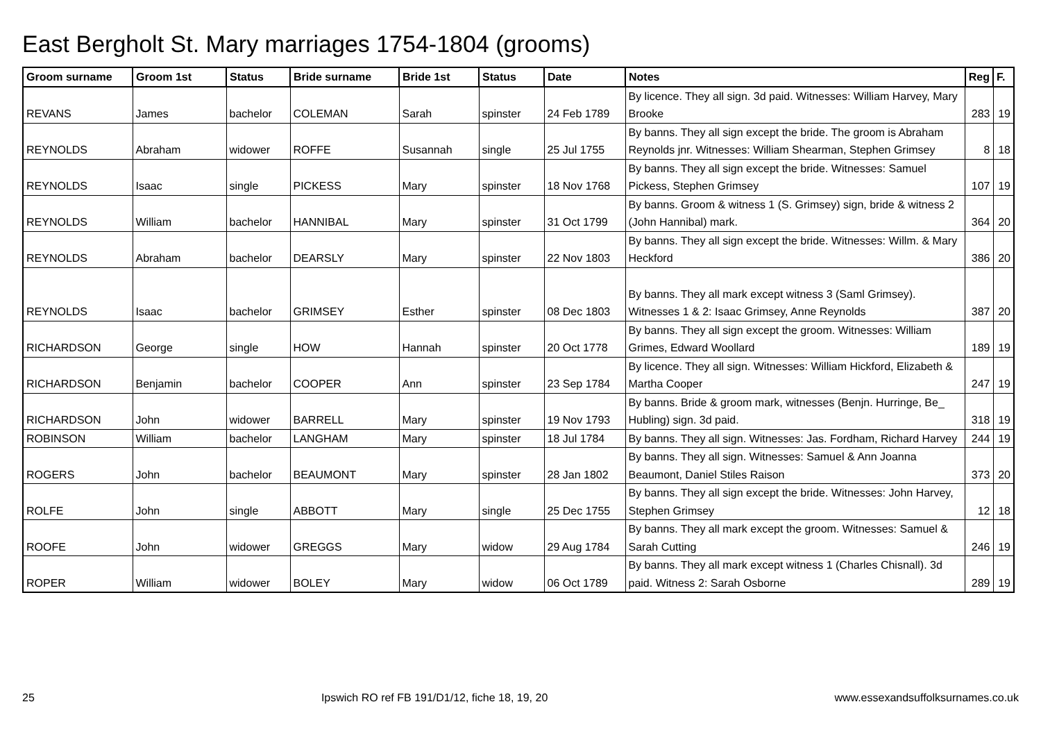East Bergholt St. Mary marriages 1754-1804 (grooms)
| Groom surname | Groom 1st | Status | Bride surname | Bride 1st | Status | Date | Notes | Reg | F. |
| --- | --- | --- | --- | --- | --- | --- | --- | --- | --- |
| REVANS | James | bachelor | COLEMAN | Sarah | spinster | 24 Feb 1789 | By licence. They all sign. 3d paid. Witnesses: William Harvey, Mary Brooke | 283 | 19 |
| REYNOLDS | Abraham | widower | ROFFE | Susannah | single | 25 Jul 1755 | By banns. They all sign except the bride. The groom is Abraham Reynolds jnr. Witnesses: William Shearman, Stephen Grimsey | 8 | 18 |
| REYNOLDS | Isaac | single | PICKESS | Mary | spinster | 18 Nov 1768 | By banns. They all sign except the bride. Witnesses: Samuel Pickess, Stephen Grimsey | 107 | 19 |
| REYNOLDS | William | bachelor | HANNIBAL | Mary | spinster | 31 Oct 1799 | By banns. Groom & witness 1 (S. Grimsey) sign, bride & witness 2 (John Hannibal) mark. | 364 | 20 |
| REYNOLDS | Abraham | bachelor | DEARSLY | Mary | spinster | 22 Nov 1803 | By banns. They all sign except the bride. Witnesses: Willm. & Mary Heckford | 386 | 20 |
| REYNOLDS | Isaac | bachelor | GRIMSEY | Esther | spinster | 08 Dec 1803 | By banns. They all mark except witness 3 (Saml Grimsey). Witnesses 1 & 2: Isaac Grimsey, Anne Reynolds | 387 | 20 |
| RICHARDSON | George | single | HOW | Hannah | spinster | 20 Oct 1778 | By banns. They all sign except the groom. Witnesses: William Grimes, Edward Woollard | 189 | 19 |
| RICHARDSON | Benjamin | bachelor | COOPER | Ann | spinster | 23 Sep 1784 | By licence. They all sign. Witnesses: William Hickford, Elizabeth & Martha Cooper | 247 | 19 |
| RICHARDSON | John | widower | BARRELL | Mary | spinster | 19 Nov 1793 | By banns. Bride & groom mark, witnesses (Benjn. Hurringe, Be_ Hubling) sign. 3d paid. | 318 | 19 |
| ROBINSON | William | bachelor | LANGHAM | Mary | spinster | 18 Jul 1784 | By banns. They all sign. Witnesses: Jas. Fordham, Richard Harvey | 244 | 19 |
| ROGERS | John | bachelor | BEAUMONT | Mary | spinster | 28 Jan 1802 | By banns. They all sign. Witnesses: Samuel & Ann Joanna Beaumont, Daniel Stiles Raison | 373 | 20 |
| ROLFE | John | single | ABBOTT | Mary | single | 25 Dec 1755 | By banns. They all sign except the bride. Witnesses: John Harvey, Stephen Grimsey | 12 | 18 |
| ROOFE | John | widower | GREGGS | Mary | widow | 29 Aug 1784 | By banns. They all mark except the groom. Witnesses: Samuel & Sarah Cutting | 246 | 19 |
| ROPER | William | widower | BOLEY | Mary | widow | 06 Oct 1789 | By banns. They all mark except witness 1 (Charles Chisnall). 3d paid. Witness 2: Sarah Osborne | 289 | 19 |
25 Ipswich RO ref FB 191/D1/12, fiche 18, 19, 20 www.essexandsuffolksurnames.co.uk